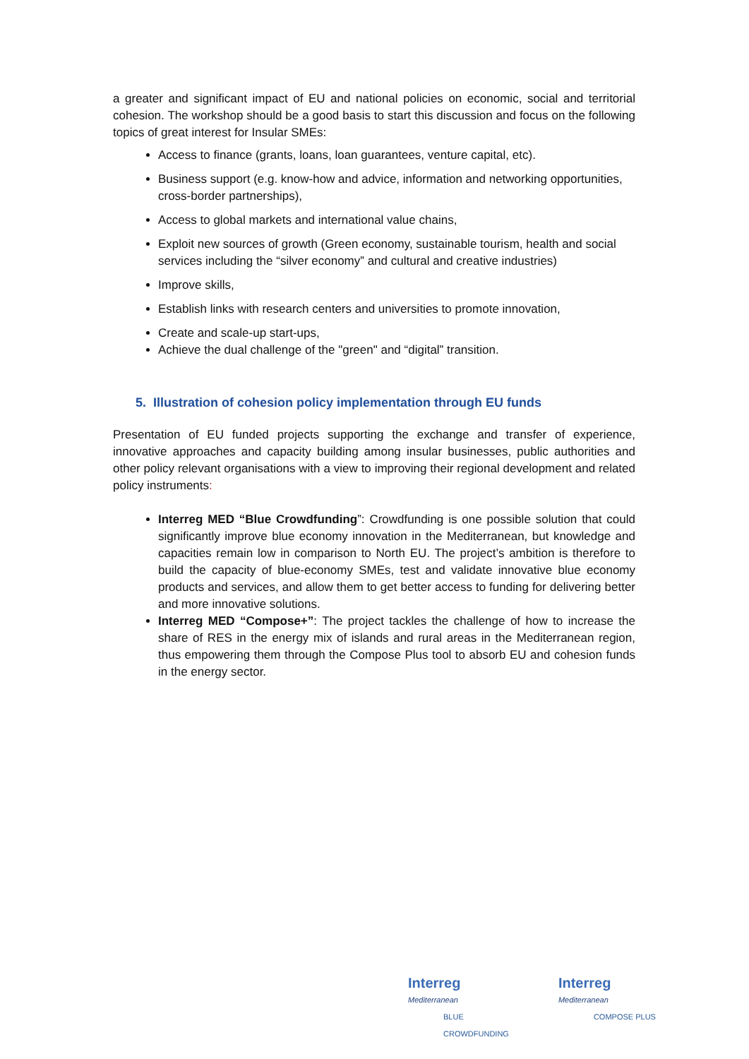a greater and significant impact of EU and national policies on economic, social and territorial cohesion. The workshop should be a good basis to start this discussion and focus on the following topics of great interest for Insular SMEs:
Access to finance (grants, loans, loan guarantees, venture capital, etc).
Business support (e.g. know-how and advice, information and networking opportunities, cross-border partnerships),
Access to global markets and international value chains,
Exploit new sources of growth (Green economy, sustainable tourism, health and social services including the “silver economy” and cultural and creative industries)
Improve skills,
Establish links with research centers and universities to promote innovation,
Create and scale-up start-ups,
Achieve the dual challenge of the "green" and “digital” transition.
5. Illustration of cohesion policy implementation through EU funds
Presentation of EU funded projects supporting the exchange and transfer of experience, innovative approaches and capacity building among insular businesses, public authorities and other policy relevant organisations with a view to improving their regional development and related policy instruments:
Interreg MED “Blue Crowdfunding”: Crowdfunding is one possible solution that could significantly improve blue economy innovation in the Mediterranean, but knowledge and capacities remain low in comparison to North EU. The project’s ambition is therefore to build the capacity of blue-economy SMEs, test and validate innovative blue economy products and services, and allow them to get better access to funding for delivering better and more innovative solutions.
Interreg MED “Compose+”: The project tackles the challenge of how to increase the share of RES in the energy mix of islands and rural areas in the Mediterranean region, thus empowering them through the Compose Plus tool to absorb EU and cohesion funds in the energy sector.
Interreg
Mediterranean
BLUE
CROWDFUNDING
Interreg
Mediterranean
COMPOSE PLUS